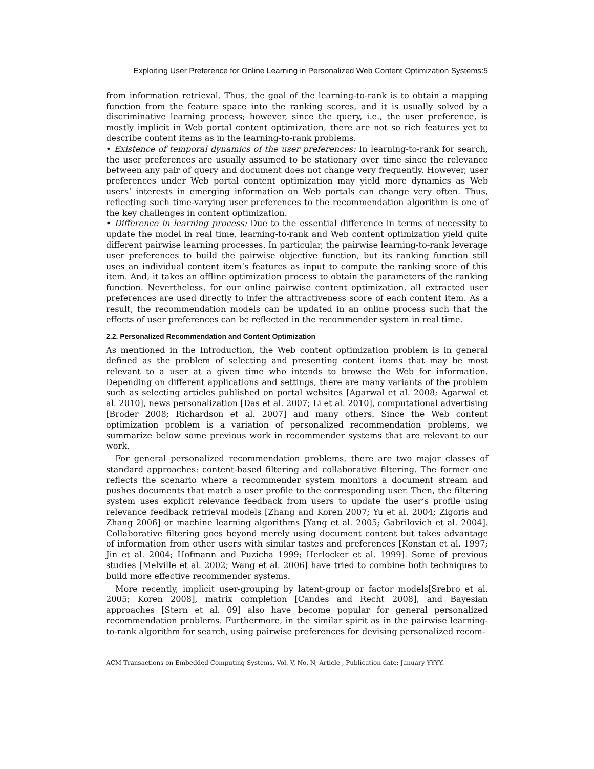Exploiting User Preference for Online Learning in Personalized Web Content Optimization Systems:5
from information retrieval. Thus, the goal of the learning-to-rank is to obtain a mapping function from the feature space into the ranking scores, and it is usually solved by a discriminative learning process; however, since the query, i.e., the user preference, is mostly implicit in Web portal content optimization, there are not so rich features yet to describe content items as in the learning-to-rank problems.
• Existence of temporal dynamics of the user preferences: In learning-to-rank for search, the user preferences are usually assumed to be stationary over time since the relevance between any pair of query and document does not change very frequently. However, user preferences under Web portal content optimization may yield more dynamics as Web users’ interests in emerging information on Web portals can change very often. Thus, reflecting such time-varying user preferences to the recommendation algorithm is one of the key challenges in content optimization.
• Difference in learning process: Due to the essential difference in terms of necessity to update the model in real time, learning-to-rank and Web content optimization yield quite different pairwise learning processes. In particular, the pairwise learning-to-rank leverage user preferences to build the pairwise objective function, but its ranking function still uses an individual content item’s features as input to compute the ranking score of this item. And, it takes an offline optimization process to obtain the parameters of the ranking function. Nevertheless, for our online pairwise content optimization, all extracted user preferences are used directly to infer the attractiveness score of each content item. As a result, the recommendation models can be updated in an online process such that the effects of user preferences can be reflected in the recommender system in real time.
2.2. Personalized Recommendation and Content Optimization
As mentioned in the Introduction, the Web content optimization problem is in general defined as the problem of selecting and presenting content items that may be most relevant to a user at a given time who intends to browse the Web for information. Depending on different applications and settings, there are many variants of the problem such as selecting articles published on portal websites [Agarwal et al. 2008; Agarwal et al. 2010], news personalization [Das et al. 2007; Li et al. 2010], computational advertising [Broder 2008; Richardson et al. 2007] and many others. Since the Web content optimization problem is a variation of personalized recommendation problems, we summarize below some previous work in recommender systems that are relevant to our work.
For general personalized recommendation problems, there are two major classes of standard approaches: content-based filtering and collaborative filtering. The former one reflects the scenario where a recommender system monitors a document stream and pushes documents that match a user profile to the corresponding user. Then, the filtering system uses explicit relevance feedback from users to update the user’s profile using relevance feedback retrieval models [Zhang and Koren 2007; Yu et al. 2004; Zigoris and Zhang 2006] or machine learning algorithms [Yang et al. 2005; Gabrilovich et al. 2004]. Collaborative filtering goes beyond merely using document content but takes advantage of information from other users with similar tastes and preferences [Konstan et al. 1997; Jin et al. 2004; Hofmann and Puzicha 1999; Herlocker et al. 1999]. Some of previous studies [Melville et al. 2002; Wang et al. 2006] have tried to combine both techniques to build more effective recommender systems.
More recently, implicit user-grouping by latent-group or factor models[Srebro et al. 2005; Koren 2008], matrix completion [Candes and Recht 2008], and Bayesian approaches [Stern et al. 09] also have become popular for general personalized recommendation problems. Furthermore, in the similar spirit as in the pairwise learning-to-rank algorithm for search, using pairwise preferences for devising personalized recom-
ACM Transactions on Embedded Computing Systems, Vol. V, No. N, Article , Publication date: January YYYY.